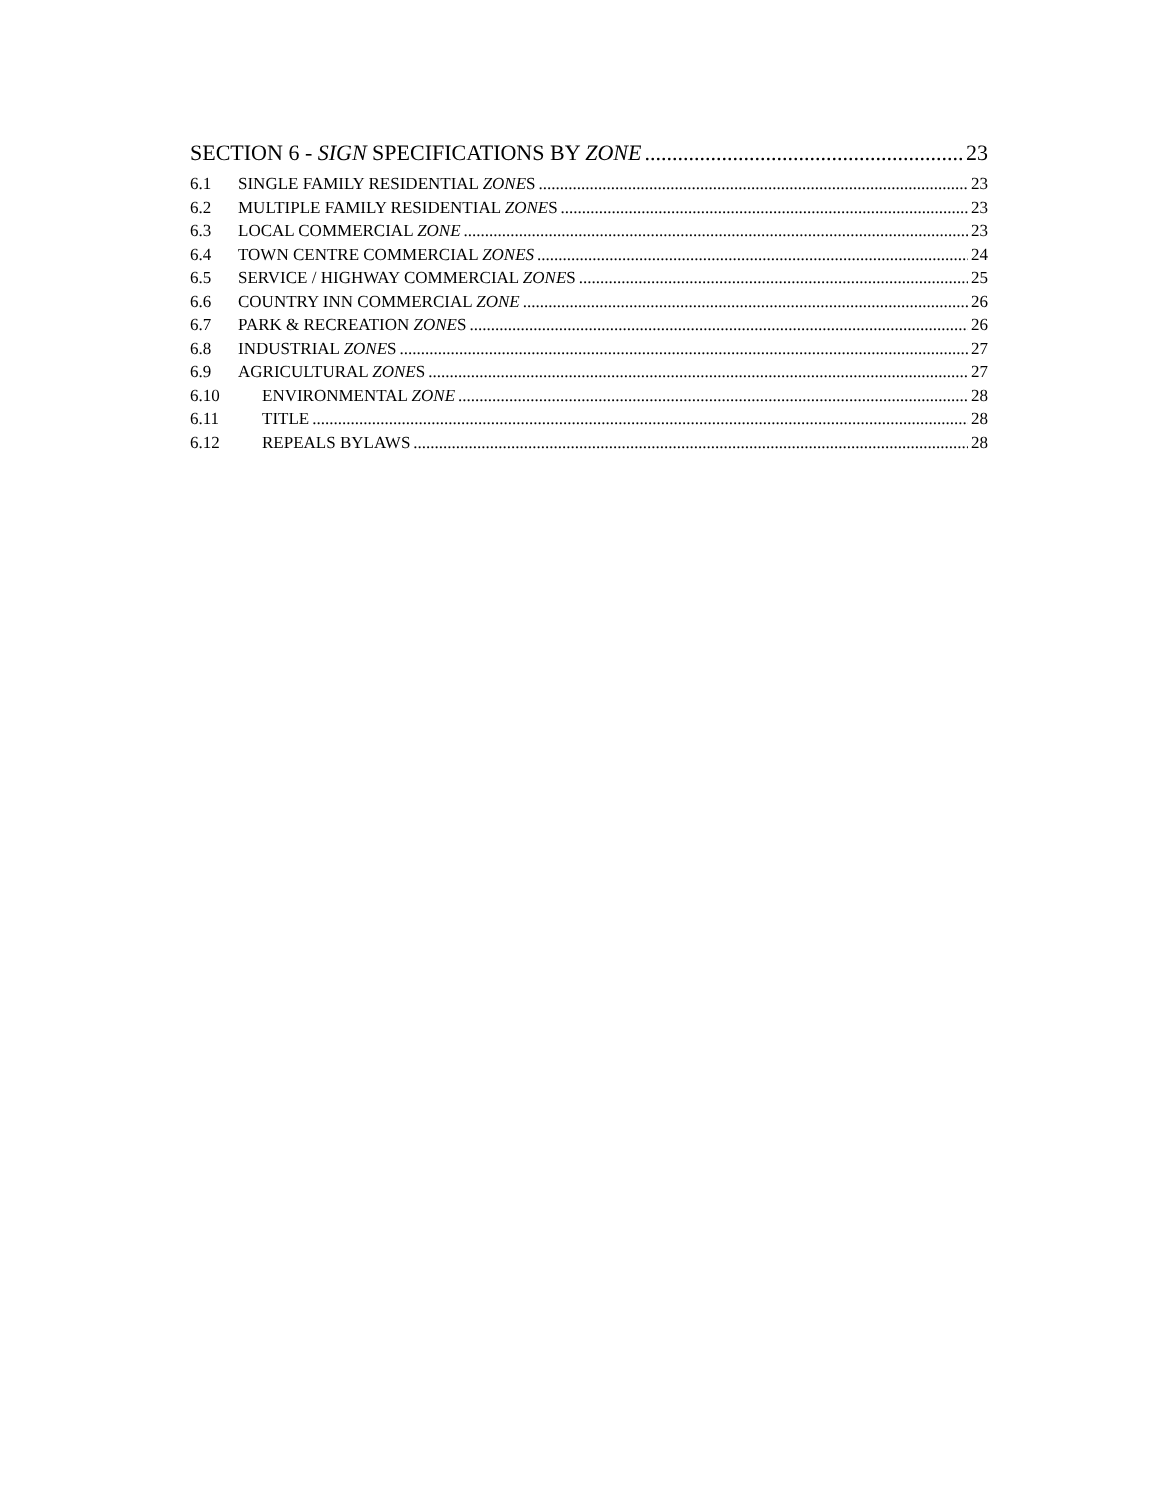SECTION 6 - SIGN SPECIFICATIONS BY ZONE 23
6.1 SINGLE FAMILY RESIDENTIAL ZONES 23
6.2 MULTIPLE FAMILY RESIDENTIAL ZONES 23
6.3 LOCAL COMMERCIAL ZONE 23
6.4 TOWN CENTRE COMMERCIAL ZONES 24
6.5 SERVICE / HIGHWAY COMMERCIAL ZONES 25
6.6 COUNTRY INN COMMERCIAL ZONE 26
6.7 PARK & RECREATION ZONES 26
6.8 INDUSTRIAL ZONES 27
6.9 AGRICULTURAL ZONES 27
6.10 ENVIRONMENTAL ZONE 28
6.11 TITLE 28
6.12 REPEALS BYLAWS 28